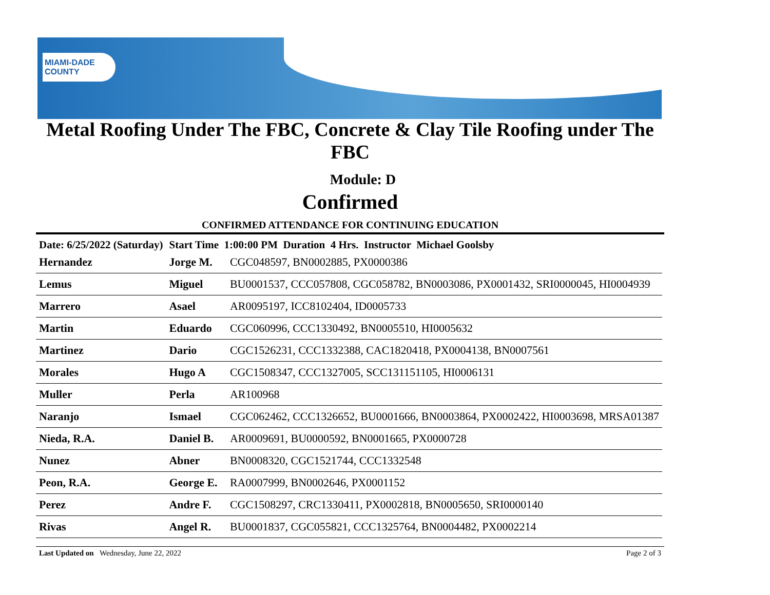MIAMI-DADE
COUNTY
Metal Roofing Under The FBC, Concrete & Clay Tile Roofing under The FBC
Module: D
Confirmed
CONFIRMED ATTENDANCE FOR CONTINUING EDUCATION
| Date: 6/25/2022 (Saturday) | Start Time 1:00:00 PM Duration 4 Hrs. Instructor Michael Goolsby | |
| Hernandez | Jorge M. | CGC048597, BN0002885, PX0000386 |
| Lemus | Miguel | BU0001537, CCC057808, CGC058782, BN0003086, PX0001432, SRI0000045, HI0004939 |
| Marrero | Asael | AR0095197, ICC8102404, ID0005733 |
| Martin | Eduardo | CGC060996, CCC1330492, BN0005510, HI0005632 |
| Martinez | Dario | CGC1526231, CCC1332388, CAC1820418, PX0004138, BN0007561 |
| Morales | Hugo A | CGC1508347, CCC1327005, SCC131151105, HI0006131 |
| Muller | Perla | AR100968 |
| Naranjo | Ismael | CGC062462, CCC1326652, BU0001666, BN0003864, PX0002422, HI0003698, MRSA01387 |
| Nieda, R.A. | Daniel B. | AR0009691, BU0000592, BN0001665, PX0000728 |
| Nunez | Abner | BN0008320, CGC1521744, CCC1332548 |
| Peon, R.A. | George E. | RA0007999, BN0002646, PX0001152 |
| Perez | Andre F. | CGC1508297, CRC1330411, PX0002818, BN0005650, SRI0000140 |
| Rivas | Angel R. | BU0001837, CGC055821, CCC1325764, BN0004482, PX0002214 |
Last Updated on Wednesday, June 22, 2022 Page 2 of 3